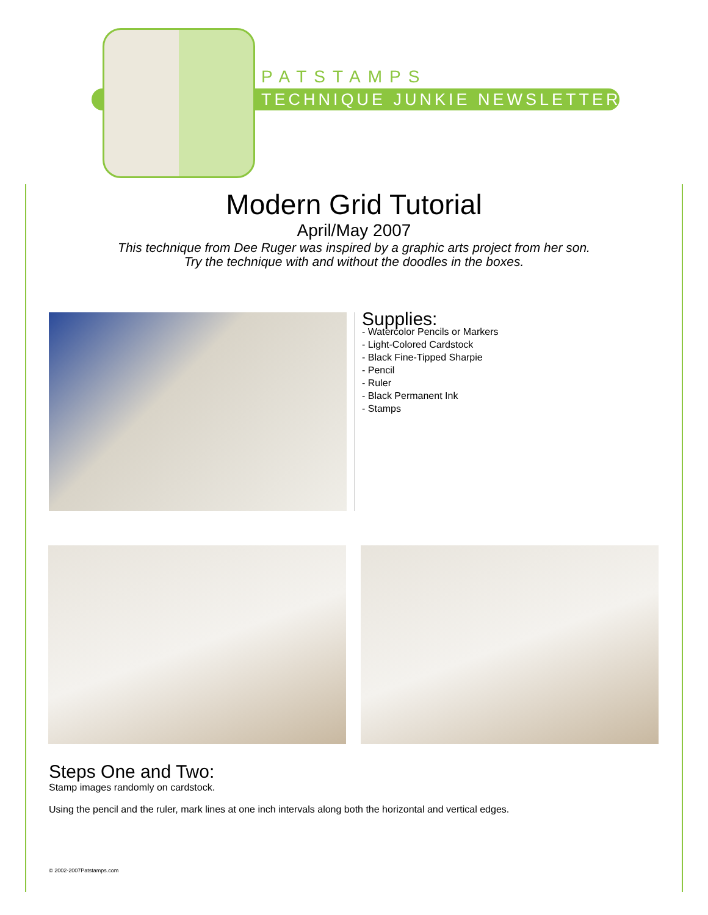PATSTAMPS
TECHNIQUE JUNKIE NEWSLETTER
Modern Grid Tutorial
April/May 2007
This technique from Dee Ruger was inspired by a graphic arts project from her son.
Try the technique with and without the doodles in the boxes.
Supplies:
- Watercolor Pencils or Markers
- Light-Colored Cardstock
- Black Fine-Tipped Sharpie
- Pencil
- Ruler
- Black Permanent Ink
- Stamps
Steps One and Two:
Stamp images randomly on cardstock.
Using the pencil and the ruler, mark lines at one inch intervals along both the horizontal and vertical edges.
© 2002-2007Patstamps.com